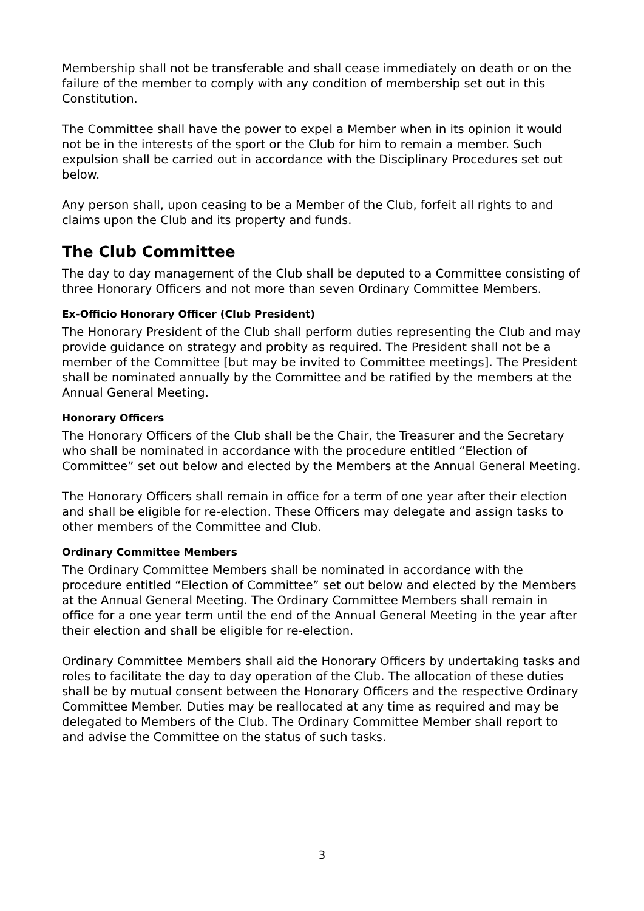Membership shall not be transferable and shall cease immediately on death or on the failure of the member to comply with any condition of membership set out in this Constitution.
The Committee shall have the power to expel a Member when in its opinion it would not be in the interests of the sport or the Club for him to remain a member. Such expulsion shall be carried out in accordance with the Disciplinary Procedures set out below.
Any person shall, upon ceasing to be a Member of the Club, forfeit all rights to and claims upon the Club and its property and funds.
The Club Committee
The day to day management of the Club shall be deputed to a Committee consisting of three Honorary Officers and not more than seven Ordinary Committee Members.
Ex-Officio Honorary Officer (Club President)
The Honorary President of the Club shall perform duties representing the Club and may provide guidance on strategy and probity as required. The President shall not be a member of the Committee [but may be invited to Committee meetings]. The President shall be nominated annually by the Committee and be ratified by the members at the Annual General Meeting.
Honorary Officers
The Honorary Officers of the Club shall be the Chair, the Treasurer and the Secretary who shall be nominated in accordance with the procedure entitled “Election of Committee” set out below and elected by the Members at the Annual General Meeting.
The Honorary Officers shall remain in office for a term of one year after their election and shall be eligible for re-election. These Officers may delegate and assign tasks to other members of the Committee and Club.
Ordinary Committee Members
The Ordinary Committee Members shall be nominated in accordance with the procedure entitled “Election of Committee” set out below and elected by the Members at the Annual General Meeting. The Ordinary Committee Members shall remain in office for a one year term until the end of the Annual General Meeting in the year after their election and shall be eligible for re-election.
Ordinary Committee Members shall aid the Honorary Officers by undertaking tasks and roles to facilitate the day to day operation of the Club. The allocation of these duties shall be by mutual consent between the Honorary Officers and the respective Ordinary Committee Member. Duties may be reallocated at any time as required and may be delegated to Members of the Club. The Ordinary Committee Member shall report to and advise the Committee on the status of such tasks.
3